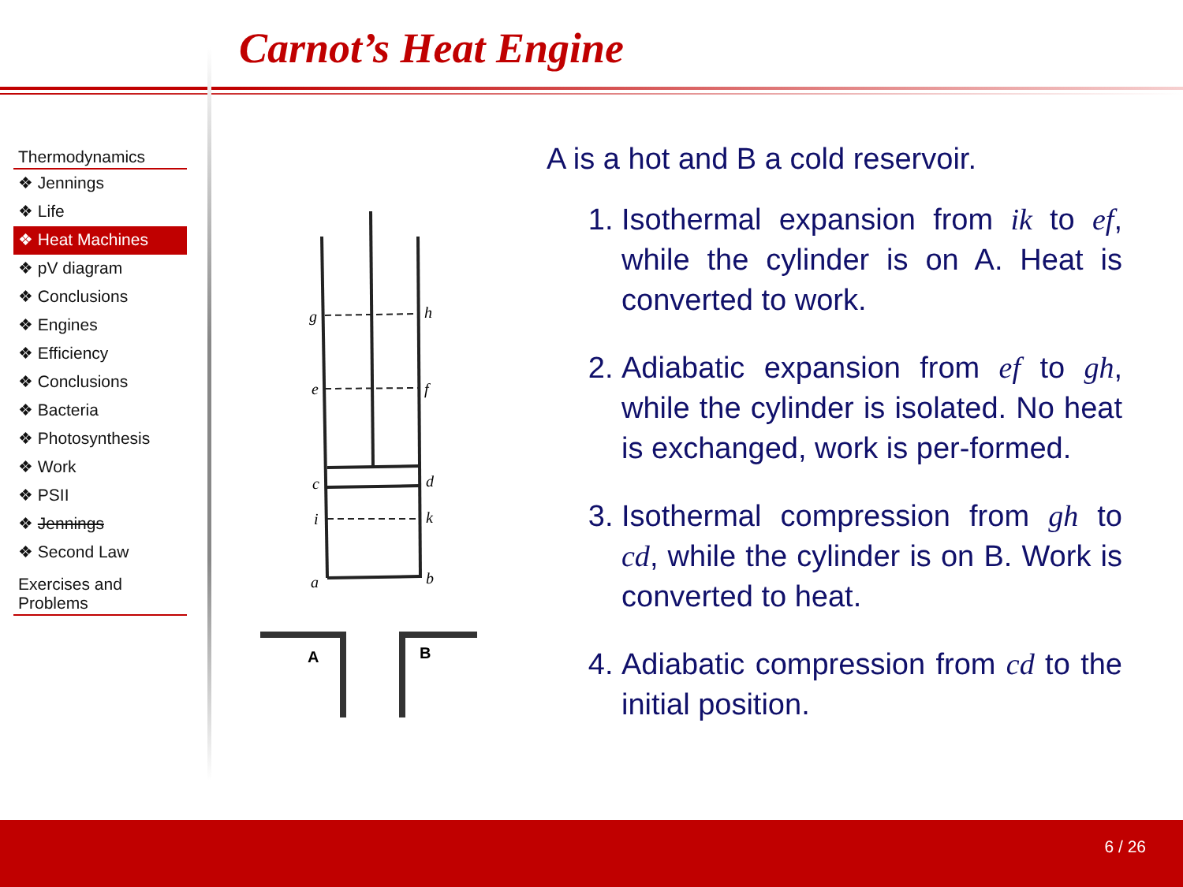Carnot’s Heat Engine
Thermodynamics
❖ Jennings
❖ Life
❖ Heat Machines
❖ pV diagram
❖ Conclusions
❖ Engines
❖ Efficiency
❖ Conclusions
❖ Bacteria
❖ Photosynthesis
❖ Work
❖ PSII
❖ Jennings
❖ Second Law
Exercises and
Problems
g
h
e
f
c
d
i
k
a
b
A
B
A is a hot and B a cold reservoir.
1. Isothermal expansion from ik to ef, while the cylinder is on A. Heat is converted to work.
2. Adiabatic expansion from ef to gh, while the cylinder is isolated. No heat is exchanged, work is per-formed.
3. Isothermal compression from gh to cd, while the cylinder is on B. Work is converted to heat.
4. Adiabatic compression from cd to the initial position.
6 / 26